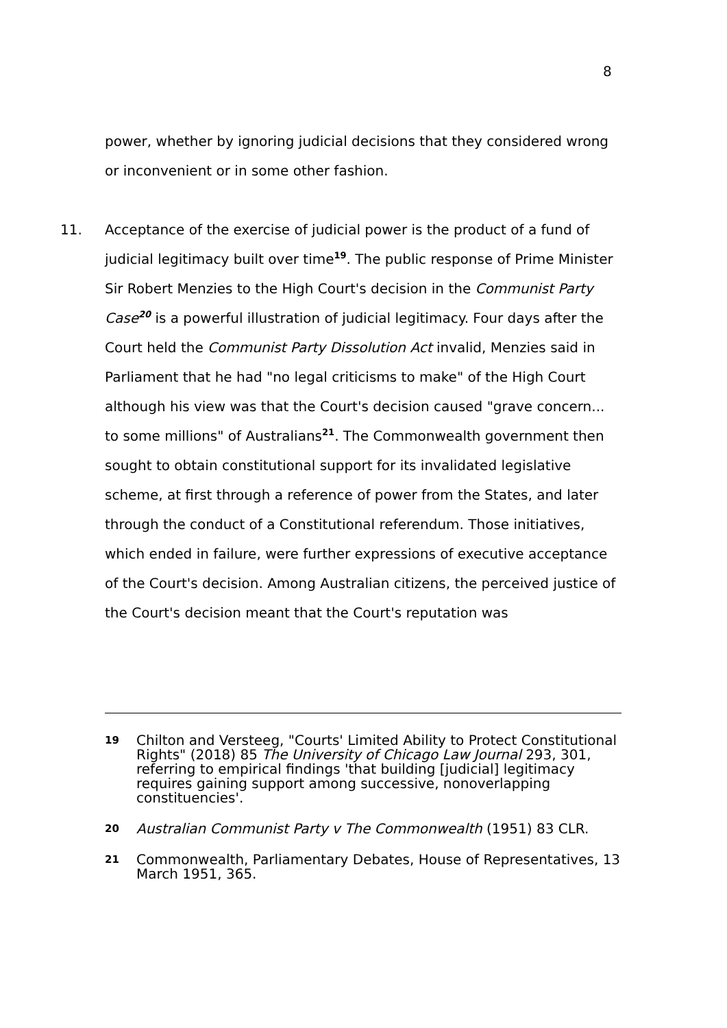8
power, whether by ignoring judicial decisions that they considered wrong or inconvenient or in some other fashion.
11. Acceptance of the exercise of judicial power is the product of a fund of judicial legitimacy built over time<sup>19</sup>. The public response of Prime Minister Sir Robert Menzies to the High Court's decision in the Communist Party Case<sup>20</sup> is a powerful illustration of judicial legitimacy. Four days after the Court held the Communist Party Dissolution Act invalid, Menzies said in Parliament that he had "no legal criticisms to make" of the High Court although his view was that the Court's decision caused "grave concern... to some millions" of Australians<sup>21</sup>. The Commonwealth government then sought to obtain constitutional support for its invalidated legislative scheme, at first through a reference of power from the States, and later through the conduct of a Constitutional referendum. Those initiatives, which ended in failure, were further expressions of executive acceptance of the Court's decision. Among Australian citizens, the perceived justice of the Court's decision meant that the Court's reputation was
19
Chilton and Versteeg, "Courts' Limited Ability to Protect Constitutional Rights" (2018) 85 The University of Chicago Law Journal 293, 301, referring to empirical findings 'that building [judicial] legitimacy requires gaining support among successive, nonoverlapping constituencies'.
20
Australian Communist Party v The Commonwealth (1951) 83 CLR.
21
Commonwealth, Parliamentary Debates, House of Representatives, 13 March 1951, 365.